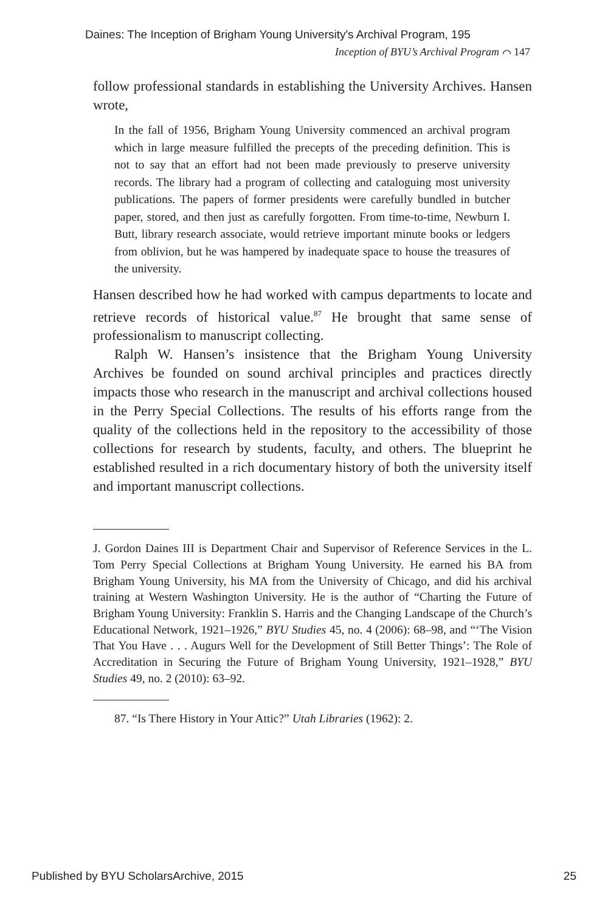Daines: The Inception of Brigham Young University's Archival Program, 195
Inception of BYU’s Archival Program ⌒ 147
follow professional standards in establishing the University Archives. Hansen wrote,
In the fall of 1956, Brigham Young University commenced an archival program which in large measure fulfilled the precepts of the preceding definition. This is not to say that an effort had not been made previously to preserve university records. The library had a program of collecting and cataloguing most university publications. The papers of former presidents were carefully bundled in butcher paper, stored, and then just as carefully forgotten. From time-to-time, Newburn I. Butt, library research associate, would retrieve important minute books or ledgers from oblivion, but he was hampered by inadequate space to house the treasures of the university.
Hansen described how he had worked with campus departments to locate and retrieve records of historical value.<sup>87</sup> He brought that same sense of professionalism to manuscript collecting.
Ralph W. Hansen’s insistence that the Brigham Young University Archives be founded on sound archival principles and practices directly impacts those who research in the manuscript and archival collections housed in the Perry Special Collections. The results of his efforts range from the quality of the collections held in the repository to the accessibility of those collections for research by students, faculty, and others. The blueprint he established resulted in a rich documentary history of both the university itself and important manuscript collections.
J. Gordon Daines III is Department Chair and Supervisor of Reference Services in the L. Tom Perry Special Collections at Brigham Young University. He earned his BA from Brigham Young University, his MA from the University of Chicago, and did his archival training at Western Washington University. He is the author of “Charting the Future of Brigham Young University: Franklin S. Harris and the Changing Landscape of the Church’s Educational Network, 1921–1926,” BYU Studies 45, no. 4 (2006): 68–98, and “‘The Vision That You Have . . . Augurs Well for the Development of Still Better Things’: The Role of Accreditation in Securing the Future of Brigham Young University, 1921–1928,” BYU Studies 49, no. 2 (2010): 63–92.
87. “Is There History in Your Attic?” Utah Libraries (1962): 2.
Published by BYU ScholarsArchive, 2015
25